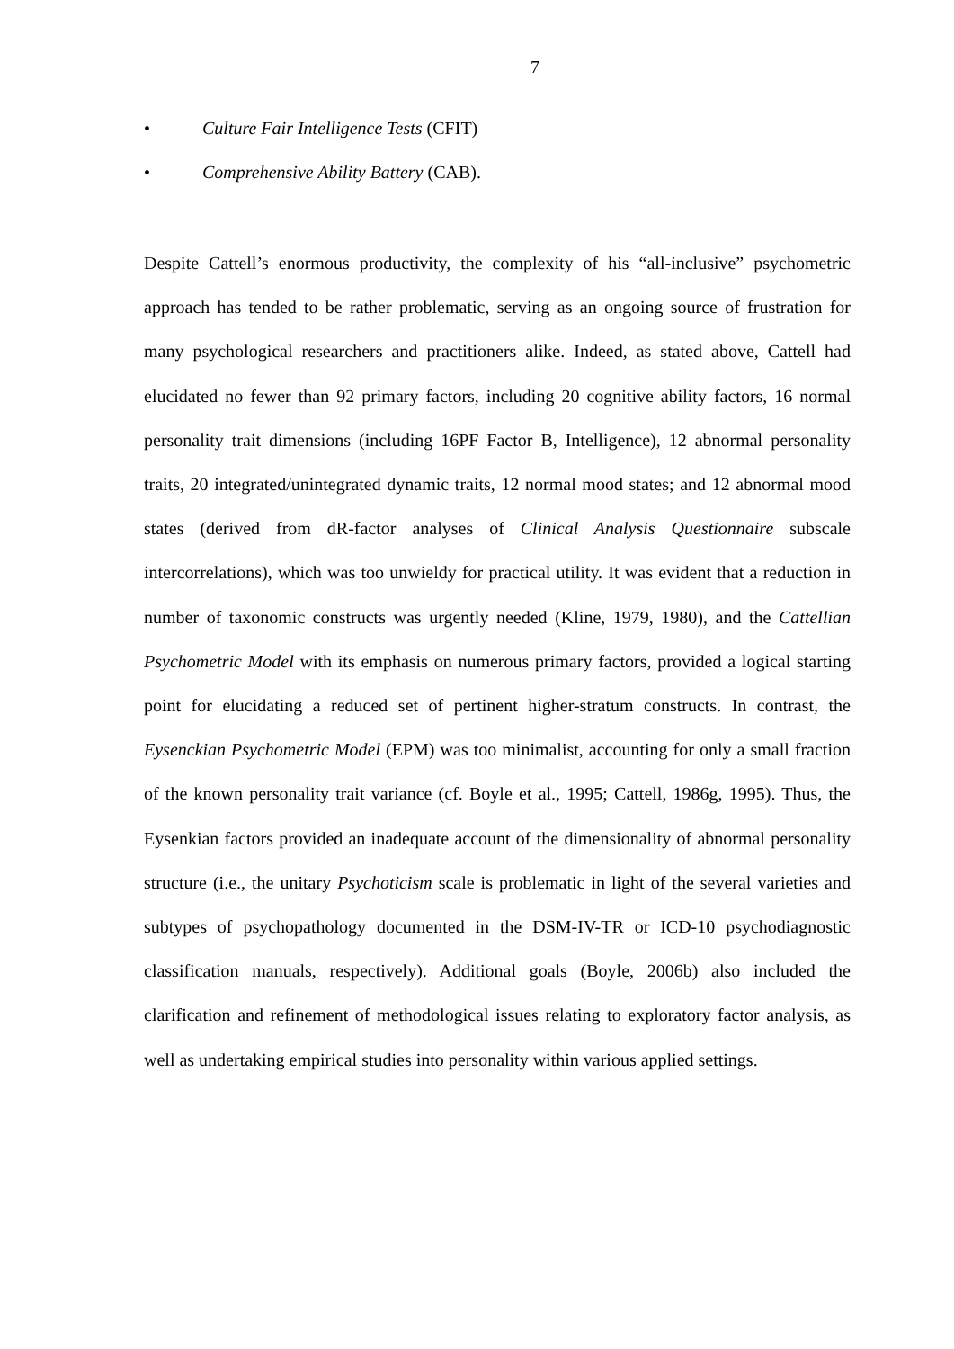7
• Culture Fair Intelligence Tests (CFIT)
• Comprehensive Ability Battery (CAB).
Despite Cattell’s enormous productivity, the complexity of his “all-inclusive” psychometric approach has tended to be rather problematic, serving as an ongoing source of frustration for many psychological researchers and practitioners alike. Indeed, as stated above, Cattell had elucidated no fewer than 92 primary factors, including 20 cognitive ability factors, 16 normal personality trait dimensions (including 16PF Factor B, Intelligence), 12 abnormal personality traits, 20 integrated/unintegrated dynamic traits, 12 normal mood states; and 12 abnormal mood states (derived from dR-factor analyses of Clinical Analysis Questionnaire subscale intercorrelations), which was too unwieldy for practical utility. It was evident that a reduction in number of taxonomic constructs was urgently needed (Kline, 1979, 1980), and the Cattellian Psychometric Model with its emphasis on numerous primary factors, provided a logical starting point for elucidating a reduced set of pertinent higher-stratum constructs. In contrast, the Eysenckian Psychometric Model (EPM) was too minimalist, accounting for only a small fraction of the known personality trait variance (cf. Boyle et al., 1995; Cattell, 1986g, 1995). Thus, the Eysenkian factors provided an inadequate account of the dimensionality of abnormal personality structure (i.e., the unitary Psychoticism scale is problematic in light of the several varieties and subtypes of psychopathology documented in the DSM-IV-TR or ICD-10 psychodiagnostic classification manuals, respectively). Additional goals (Boyle, 2006b) also included the clarification and refinement of methodological issues relating to exploratory factor analysis, as well as undertaking empirical studies into personality within various applied settings.